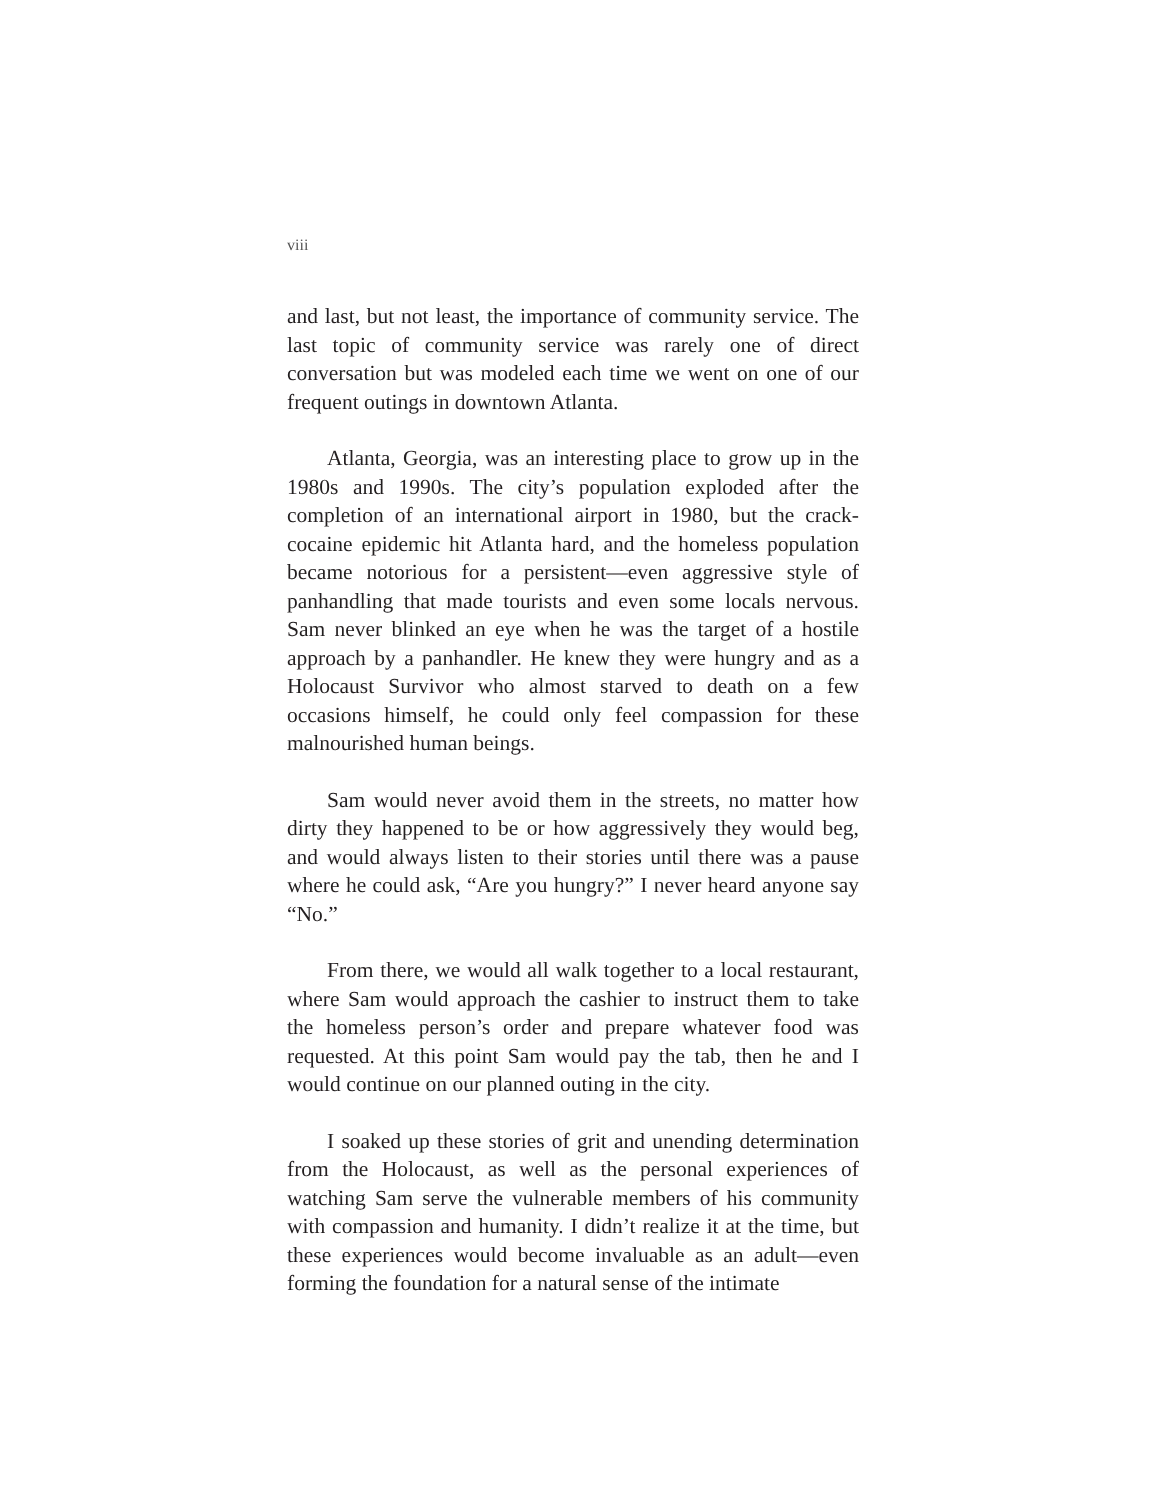viii
and last, but not least, the importance of community service. The last topic of community service was rarely one of direct conversation but was modeled each time we went on one of our frequent outings in downtown Atlanta.
Atlanta, Georgia, was an interesting place to grow up in the 1980s and 1990s. The city’s population exploded after the completion of an international airport in 1980, but the crack-cocaine epidemic hit Atlanta hard, and the homeless population became notorious for a persistent—even aggressive style of panhandling that made tourists and even some locals nervous. Sam never blinked an eye when he was the target of a hostile approach by a panhandler. He knew they were hungry and as a Holocaust Survivor who almost starved to death on a few occasions himself, he could only feel compassion for these malnourished human beings.
Sam would never avoid them in the streets, no matter how dirty they happened to be or how aggressively they would beg, and would always listen to their stories until there was a pause where he could ask, “Are you hungry?” I never heard anyone say “No.”
From there, we would all walk together to a local restaurant, where Sam would approach the cashier to instruct them to take the homeless person’s order and prepare whatever food was requested. At this point Sam would pay the tab, then he and I would continue on our planned outing in the city.
I soaked up these stories of grit and unending determination from the Holocaust, as well as the personal experiences of watching Sam serve the vulnerable members of his community with compassion and humanity. I didn’t realize it at the time, but these experiences would become invaluable as an adult—even forming the foundation for a natural sense of the intimate